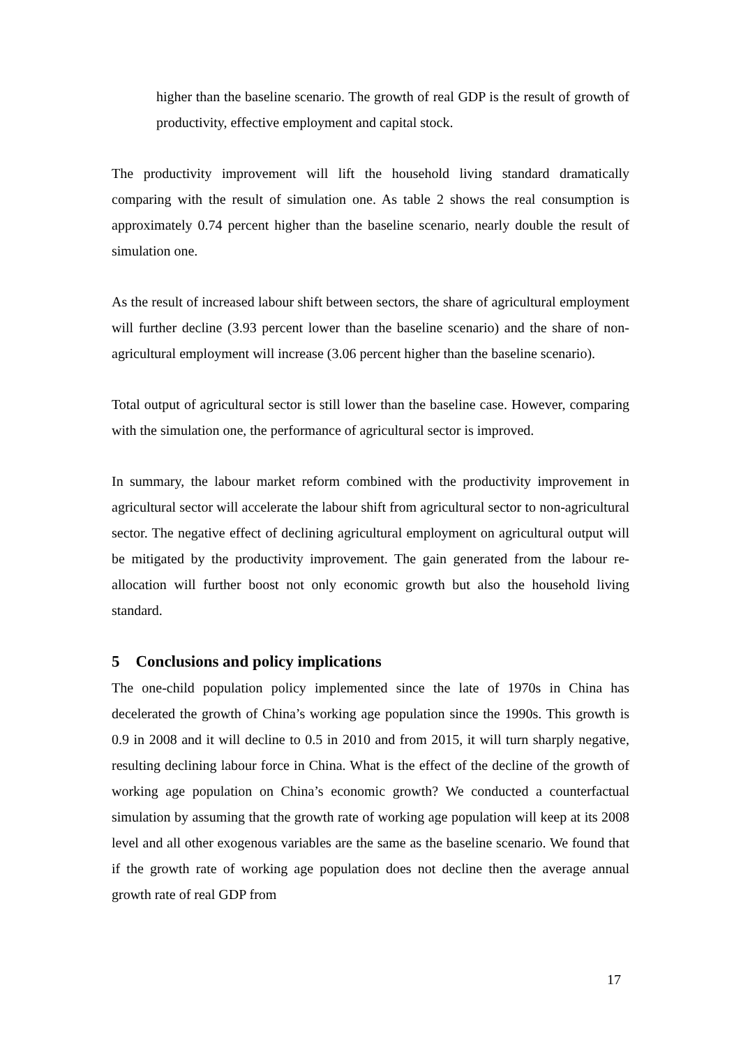higher than the baseline scenario. The growth of real GDP is the result of growth of productivity, effective employment and capital stock.
The productivity improvement will lift the household living standard dramatically comparing with the result of simulation one. As table 2 shows the real consumption is approximately 0.74 percent higher than the baseline scenario, nearly double the result of simulation one.
As the result of increased labour shift between sectors, the share of agricultural employment will further decline (3.93 percent lower than the baseline scenario) and the share of non-agricultural employment will increase (3.06 percent higher than the baseline scenario).
Total output of agricultural sector is still lower than the baseline case. However, comparing with the simulation one, the performance of agricultural sector is improved.
In summary, the labour market reform combined with the productivity improvement in agricultural sector will accelerate the labour shift from agricultural sector to non-agricultural sector. The negative effect of declining agricultural employment on agricultural output will be mitigated by the productivity improvement. The gain generated from the labour re-allocation will further boost not only economic growth but also the household living standard.
5 Conclusions and policy implications
The one-child population policy implemented since the late of 1970s in China has decelerated the growth of China’s working age population since the 1990s. This growth is 0.9 in 2008 and it will decline to 0.5 in 2010 and from 2015, it will turn sharply negative, resulting declining labour force in China. What is the effect of the decline of the growth of working age population on China’s economic growth? We conducted a counterfactual simulation by assuming that the growth rate of working age population will keep at its 2008 level and all other exogenous variables are the same as the baseline scenario. We found that if the growth rate of working age population does not decline then the average annual growth rate of real GDP from
17